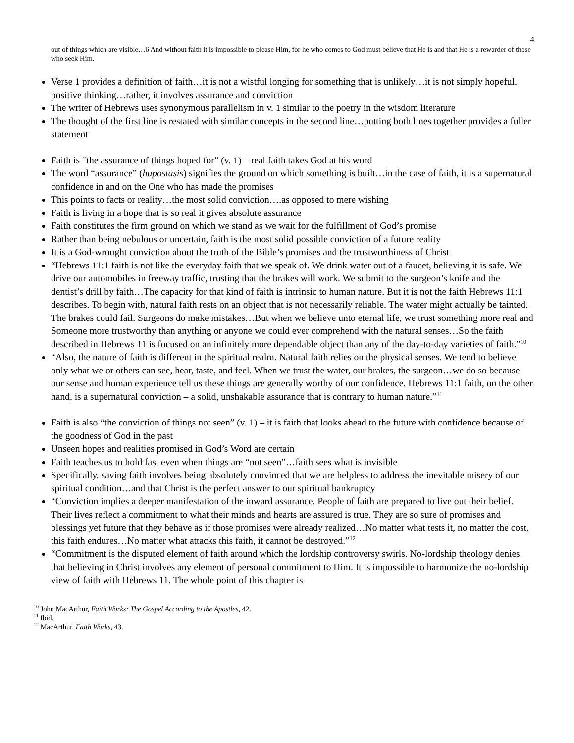4
out of things which are visible…6 And without faith it is impossible to please Him, for he who comes to God must believe that He is and that He is a rewarder of those who seek Him.
Verse 1 provides a definition of faith…it is not a wistful longing for something that is unlikely…it is not simply hopeful, positive thinking…rather, it involves assurance and conviction
The writer of Hebrews uses synonymous parallelism in v. 1 similar to the poetry in the wisdom literature
The thought of the first line is restated with similar concepts in the second line…putting both lines together provides a fuller statement
Faith is “the assurance of things hoped for” (v. 1) – real faith takes God at his word
The word “assurance” (hupostasis) signifies the ground on which something is built…in the case of faith, it is a supernatural confidence in and on the One who has made the promises
This points to facts or reality…the most solid conviction….as opposed to mere wishing
Faith is living in a hope that is so real it gives absolute assurance
Faith constitutes the firm ground on which we stand as we wait for the fulfillment of God’s promise
Rather than being nebulous or uncertain, faith is the most solid possible conviction of a future reality
It is a God-wrought conviction about the truth of the Bible’s promises and the trustworthiness of Christ
“Hebrews 11:1 faith is not like the everyday faith that we speak of. We drink water out of a faucet, believing it is safe. We drive our automobiles in freeway traffic, trusting that the brakes will work. We submit to the surgeon’s knife and the dentist’s drill by faith…The capacity for that kind of faith is intrinsic to human nature. But it is not the faith Hebrews 11:1 describes. To begin with, natural faith rests on an object that is not necessarily reliable. The water might actually be tainted. The brakes could fail. Surgeons do make mistakes…But when we believe unto eternal life, we trust something more real and Someone more trustworthy than anything or anyone we could ever comprehend with the natural senses…So the faith described in Hebrews 11 is focused on an infinitely more dependable object than any of the day-to-day varieties of faith.”<sup>10</sup>
“Also, the nature of faith is different in the spiritual realm. Natural faith relies on the physical senses. We tend to believe only what we or others can see, hear, taste, and feel. When we trust the water, our brakes, the surgeon…we do so because our sense and human experience tell us these things are generally worthy of our confidence. Hebrews 11:1 faith, on the other hand, is a supernatural conviction – a solid, unshakable assurance that is contrary to human nature.”<sup>11</sup>
Faith is also “the conviction of things not seen” (v. 1) – it is faith that looks ahead to the future with confidence because of the goodness of God in the past
Unseen hopes and realities promised in God’s Word are certain
Faith teaches us to hold fast even when things are “not seen”…faith sees what is invisible
Specifically, saving faith involves being absolutely convinced that we are helpless to address the inevitable misery of our spiritual condition…and that Christ is the perfect answer to our spiritual bankruptcy
“Conviction implies a deeper manifestation of the inward assurance. People of faith are prepared to live out their belief. Their lives reflect a commitment to what their minds and hearts are assured is true. They are so sure of promises and blessings yet future that they behave as if those promises were already realized…No matter what tests it, no matter the cost, this faith endures…No matter what attacks this faith, it cannot be destroyed.”<sup>12</sup>
“Commitment is the disputed element of faith around which the lordship controversy swirls. No-lordship theology denies that believing in Christ involves any element of personal commitment to Him. It is impossible to harmonize the no-lordship view of faith with Hebrews 11. The whole point of this chapter is
<sup>10</sup> John MacArthur, Faith Works: The Gospel According to the Apostles, 42.
<sup>11</sup> Ibid.
<sup>12</sup> MacArthur, Faith Works, 43.